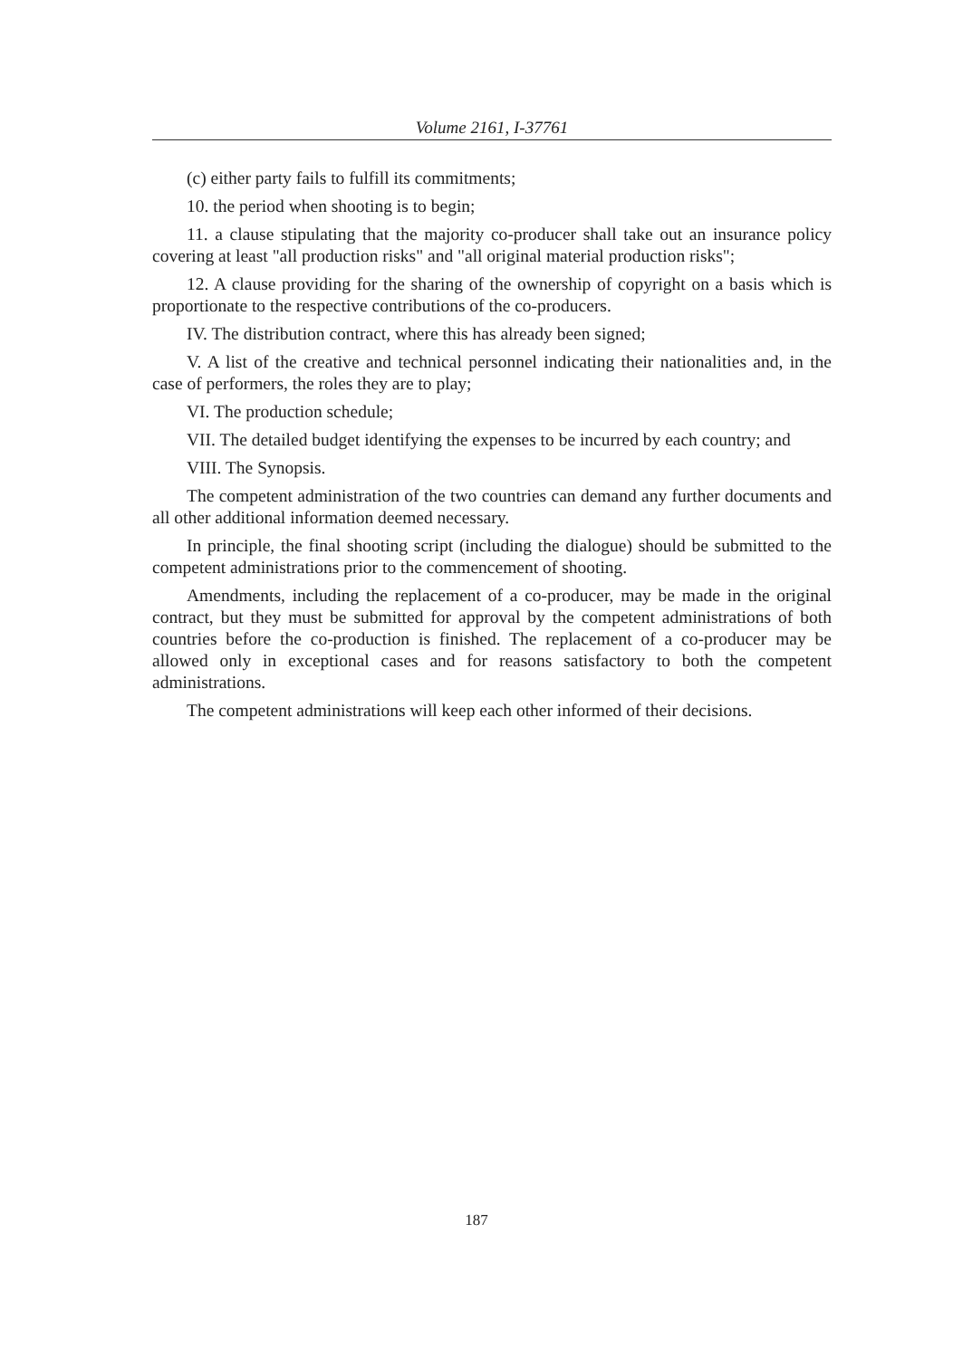Volume 2161, I-37761
(c) either party fails to fulfill its commitments;
10. the period when shooting is to begin;
11. a clause stipulating that the majority co-producer shall take out an insurance policy covering at least "all production risks" and "all original material production risks";
12. A clause providing for the sharing of the ownership of copyright on a basis which is proportionate to the respective contributions of the co-producers.
IV. The distribution contract, where this has already been signed;
V. A list of the creative and technical personnel indicating their nationalities and, in the case of performers, the roles they are to play;
VI. The production schedule;
VII. The detailed budget identifying the expenses to be incurred by each country; and
VIII. The Synopsis.
The competent administration of the two countries can demand any further documents and all other additional information deemed necessary.
In principle, the final shooting script (including the dialogue) should be submitted to the competent administrations prior to the commencement of shooting.
Amendments, including the replacement of a co-producer, may be made in the original contract, but they must be submitted for approval by the competent administrations of both countries before the co-production is finished. The replacement of a co-producer may be allowed only in exceptional cases and for reasons satisfactory to both the competent administrations.
The competent administrations will keep each other informed of their decisions.
187